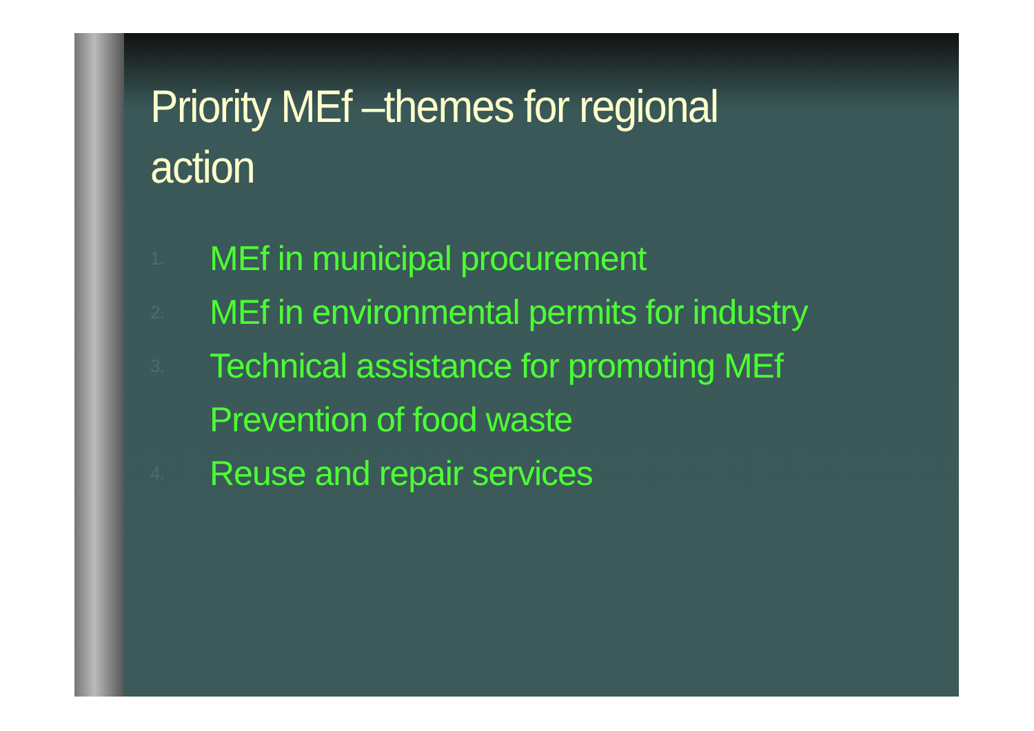Priority MEf –themes for regional action
1. MEf in municipal procurement
2. MEf in environmental permits for industry
3. Technical assistance for promoting MEf
Prevention of food waste
4. Reuse and repair services